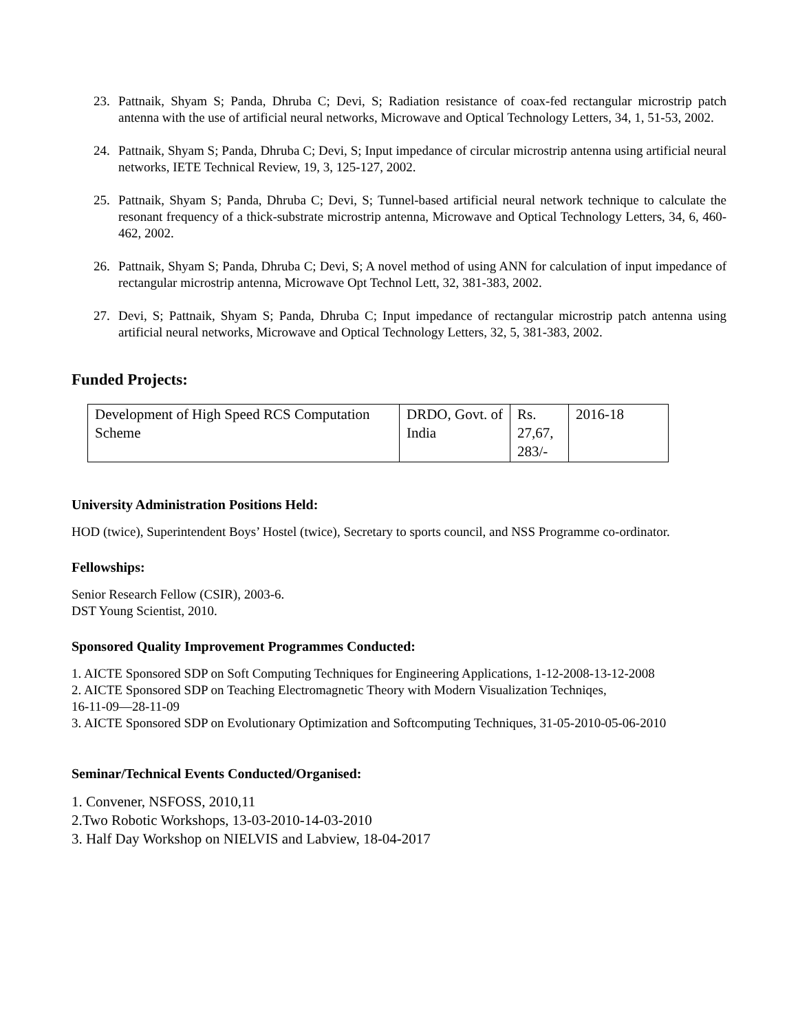23. Pattnaik, Shyam S; Panda, Dhruba C; Devi, S; Radiation resistance of coax-fed rectangular microstrip patch antenna with the use of artificial neural networks, Microwave and Optical Technology Letters, 34, 1, 51-53, 2002.
24. Pattnaik, Shyam S; Panda, Dhruba C; Devi, S; Input impedance of circular microstrip antenna using artificial neural networks, IETE Technical Review, 19, 3, 125-127, 2002.
25. Pattnaik, Shyam S; Panda, Dhruba C; Devi, S; Tunnel-based artificial neural network technique to calculate the resonant frequency of a thick-substrate microstrip antenna, Microwave and Optical Technology Letters, 34, 6, 460-462, 2002.
26. Pattnaik, Shyam S; Panda, Dhruba C; Devi, S; A novel method of using ANN for calculation of input impedance of rectangular microstrip antenna, Microwave Opt Technol Lett, 32, 381-383, 2002.
27. Devi, S; Pattnaik, Shyam S; Panda, Dhruba C; Input impedance of rectangular microstrip patch antenna using artificial neural networks, Microwave and Optical Technology Letters, 32, 5, 381-383, 2002.
Funded Projects:
| Development of High Speed RCS Computation Scheme | DRDO, Govt. of India | Rs. 27,67, 283/- | 2016-18 |
University Administration Positions Held:
HOD (twice), Superintendent Boys’ Hostel (twice), Secretary to sports council, and NSS Programme co-ordinator.
Fellowships:
Senior Research Fellow (CSIR), 2003-6.
DST Young Scientist, 2010.
Sponsored Quality Improvement Programmes Conducted:
1. AICTE Sponsored SDP on Soft Computing Techniques for Engineering Applications, 1-12-2008-13-12-2008
2. AICTE Sponsored SDP on Teaching Electromagnetic Theory with Modern Visualization Techniqes,
16-11-09—28-11-09
3. AICTE Sponsored SDP on Evolutionary Optimization and Softcomputing Techniques, 31-05-2010-05-06-2010
Seminar/Technical Events Conducted/Organised:
1. Convener, NSFOSS, 2010,11
2.Two Robotic Workshops, 13-03-2010-14-03-2010
3. Half Day Workshop on NIELVIS and Labview, 18-04-2017